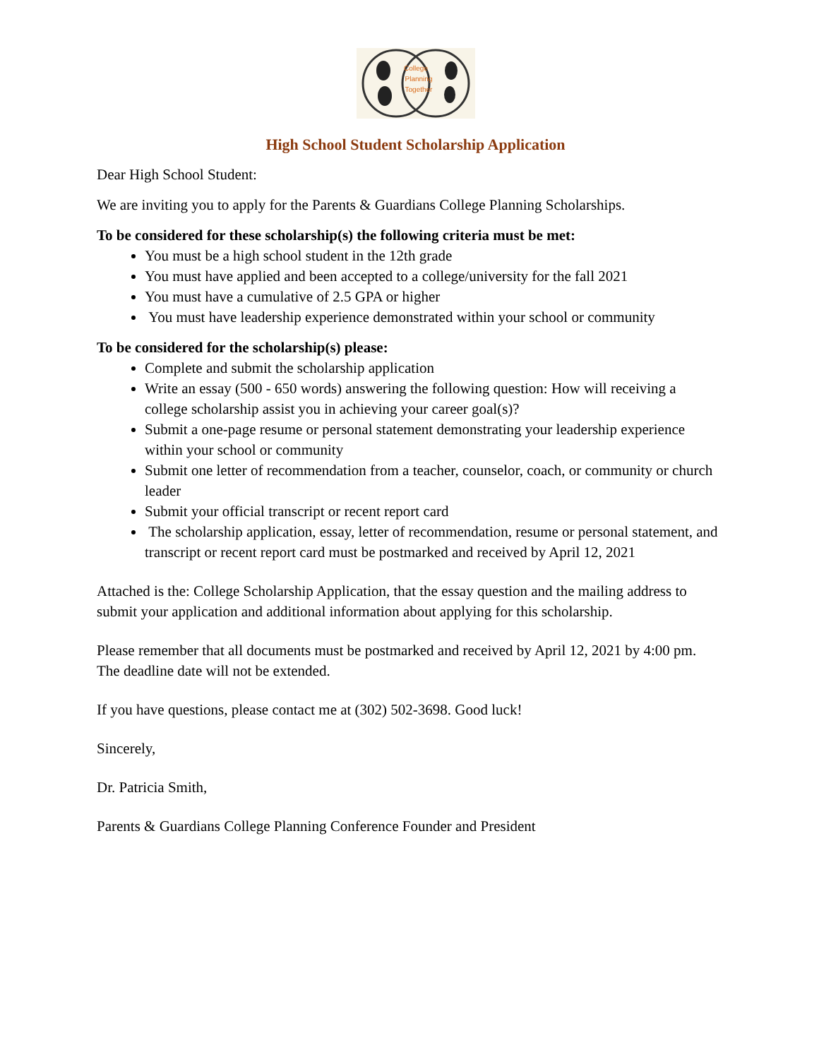College
Planning
Together
High School Student Scholarship Application
Dear High School Student:
We are inviting you to apply for the Parents & Guardians College Planning Scholarships.
To be considered for these scholarship(s) the following criteria must be met:
You must be a high school student in the 12th grade
You must have applied and been accepted to a college/university for the fall 2021
You must have a cumulative of 2.5 GPA or higher
You must have leadership experience demonstrated within your school or community
To be considered for the scholarship(s) please:
Complete and submit the scholarship application
Write an essay (500 - 650 words) answering the following question: How will receiving a college scholarship assist you in achieving your career goal(s)?
Submit a one-page resume or personal statement demonstrating your leadership experience within your school or community
Submit one letter of recommendation from a teacher, counselor, coach, or community or church leader
Submit your official transcript or recent report card
The scholarship application, essay, letter of recommendation, resume or personal statement, and transcript or recent report card must be postmarked and received by April 12, 2021
Attached is the: College Scholarship Application, that the essay question and the mailing address to submit your application and additional information about applying for this scholarship.
Please remember that all documents must be postmarked and received by April 12, 2021 by 4:00 pm. The deadline date will not be extended.
If you have questions, please contact me at (302) 502-3698. Good luck!
Sincerely,
Dr. Patricia Smith,
Parents & Guardians College Planning Conference Founder and President